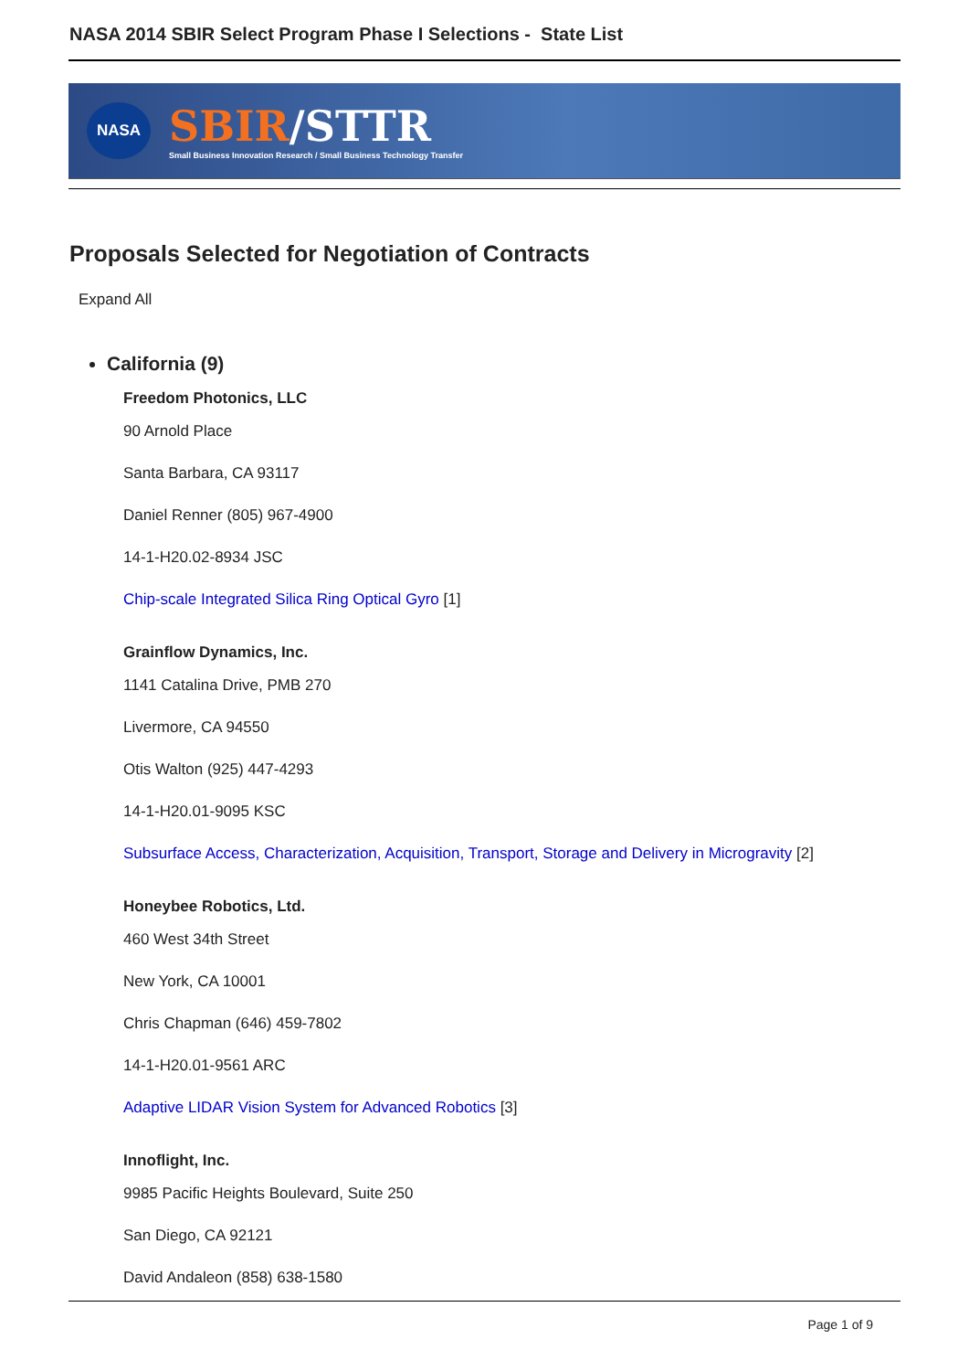NASA 2014 SBIR Select Program Phase I Selections - State List
NASA
SBIR/STTR
Small Business Innovation Research / Small Business Technology Transfer
Proposals Selected for Negotiation of Contracts
Expand All
California (9)
Freedom Photonics, LLC
90 Arnold Place
Santa Barbara, CA 93117
Daniel Renner (805) 967-4900
14-1-H20.02-8934 JSC
Chip-scale Integrated Silica Ring Optical Gyro [1]
Grainflow Dynamics, Inc.
1141 Catalina Drive, PMB 270
Livermore, CA 94550
Otis Walton (925) 447-4293
14-1-H20.01-9095 KSC
Subsurface Access, Characterization, Acquisition, Transport, Storage and Delivery in Microgravity [2]
Honeybee Robotics, Ltd.
460 West 34th Street
New York, CA 10001
Chris Chapman (646) 459-7802
14-1-H20.01-9561 ARC
Adaptive LIDAR Vision System for Advanced Robotics [3]
Innoflight, Inc.
9985 Pacific Heights Boulevard, Suite 250
San Diego, CA 92121
David Andaleon (858) 638-1580
Page 1 of 9